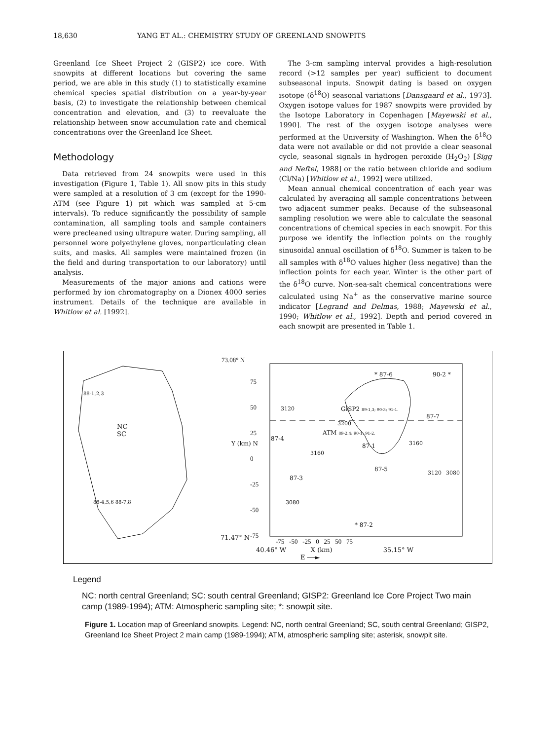18,630 YANG ET AL.: CHEMISTRY STUDY OF GREENLAND SNOWPITS
Greenland Ice Sheet Project 2 (GISP2) ice core. With snowpits at different locations but covering the same period, we are able in this study (1) to statistically examine chemical species spatial distribution on a year-by-year basis, (2) to investigate the relationship between chemical concentration and elevation, and (3) to reevaluate the relationship between snow accumulation rate and chemical concentrations over the Greenland Ice Sheet.
Methodology
Data retrieved from 24 snowpits were used in this investigation (Figure 1, Table 1). All snow pits in this study were sampled at a resolution of 3 cm (except for the 1990-ATM (see Figure 1) pit which was sampled at 5-cm intervals). To reduce significantly the possibility of sample contamination, all sampling tools and sample containers were precleaned using ultrapure water. During sampling, all personnel wore polyethylene gloves, nonparticulating clean suits, and masks. All samples were maintained frozen (in the field and during transportation to our laboratory) until analysis.
Measurements of the major anions and cations were performed by ion chromatography on a Dionex 4000 series instrument. Details of the technique are available in Whitlow et al. [1992].
The 3-cm sampling interval provides a high-resolution record (>12 samples per year) sufficient to document subseasonal inputs. Snowpit dating is based on oxygen isotope (δ<sup>18</sup>O) seasonal variations [Dansgaard et al., 1973]. Oxygen isotope values for 1987 snowpits were provided by the Isotope Laboratory in Copenhagen [Mayewski et al., 1990]. The rest of the oxygen isotope analyses were performed at the University of Washington. When the δ<sup>18</sup>O data were not available or did not provide a clear seasonal cycle, seasonal signals in hydrogen peroxide (H<sub>2</sub>O<sub>2</sub>) [Sigg and Neftel, 1988] or the ratio between chloride and sodium (Cl/Na) [Whitlow et al., 1992] were utilized.
Mean annual chemical concentration of each year was calculated by averaging all sample concentrations between two adjacent summer peaks. Because of the subseasonal sampling resolution we were able to calculate the seasonal concentrations of chemical species in each snowpit. For this purpose we identify the inflection points on the roughly sinusoidal annual oscillation of δ<sup>18</sup>O. Summer is taken to be all samples with δ<sup>18</sup>O values higher (less negative) than the inflection points for each year. Winter is the other part of the δ<sup>18</sup>O curve. Non-sea-salt chemical concentrations were calculated using Na<sup>+</sup> as the conservative marine source indicator [Legrand and Delmas, 1988; Mayewski et al., 1990; Whitlow et al., 1992]. Depth and period covered in each snowpit are presented in Table 1.
73.08° N
75
50
25
0
-25
-50
-75
71.47° N
-75 -50 -25 0 25 50 75
40.46° W X (km) 35.15° W
E ──►
Y (km) N
NC
SC
88-1,2,3
88-4,5,6 88-7,8
* 87-6 90-2 *
GISP2 89-1,3; 90-3; 91-1.
87-7
ATM 89-2,4; 90-1; 91-2.
87-4
87-1
87-5
87-3
* 87-2
3120
3200
3160
3080
3160
3120 3080
Legend
NC: north central Greenland; SC: south central Greenland; GISP2: Greenland Ice Core Project Two main camp (1989-1994); ATM: Atmospheric sampling site; *: snowpit site.
Figure 1. Location map of Greenland snowpits. Legend: NC, north central Greenland; SC, south central Greenland; GISP2, Greenland Ice Sheet Project 2 main camp (1989-1994); ATM, atmospheric sampling site; asterisk, snowpit site.